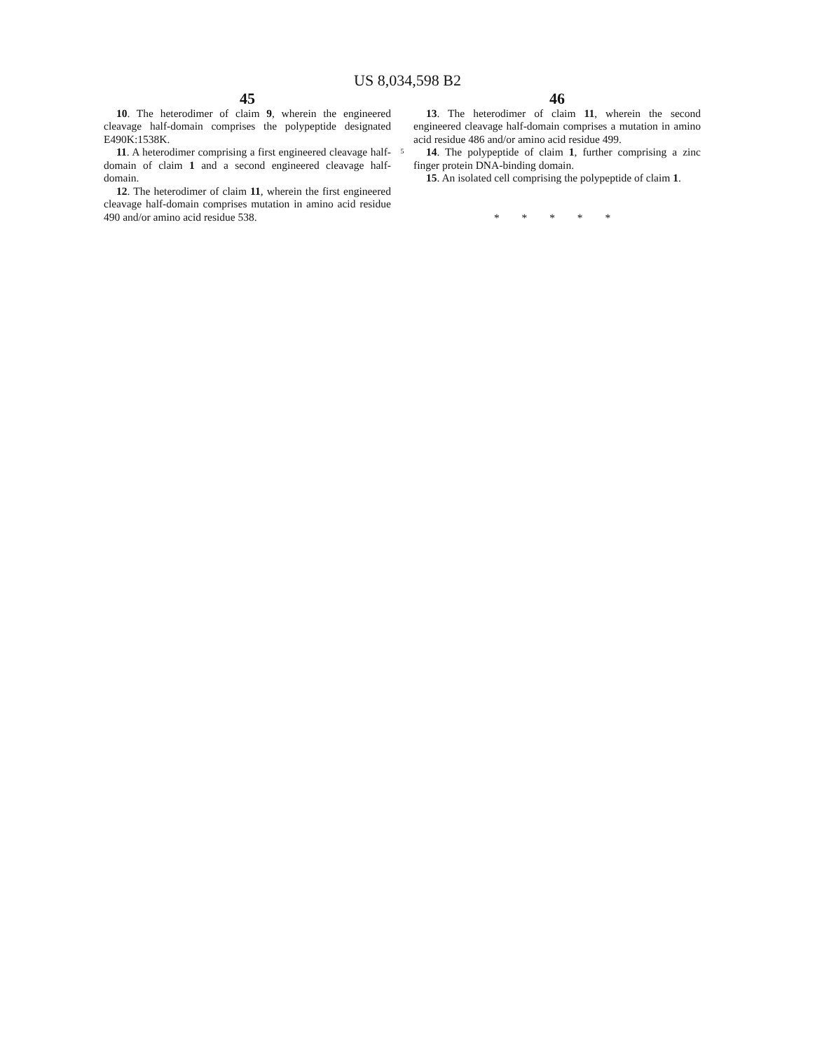US 8,034,598 B2
45
10. The heterodimer of claim 9, wherein the engineered cleavage half-domain comprises the polypeptide designated E490K:1538K.
11. A heterodimer comprising a first engineered cleavage half-domain of claim 1 and a second engineered cleavage half-domain.
12. The heterodimer of claim 11, wherein the first engineered cleavage half-domain comprises mutation in amino acid residue 490 and/or amino acid residue 538.
5
46
13. The heterodimer of claim 11, wherein the second engineered cleavage half-domain comprises a mutation in amino acid residue 486 and/or amino acid residue 499.
14. The polypeptide of claim 1, further comprising a zinc finger protein DNA-binding domain.
15. An isolated cell comprising the polypeptide of claim 1.
* * * * *